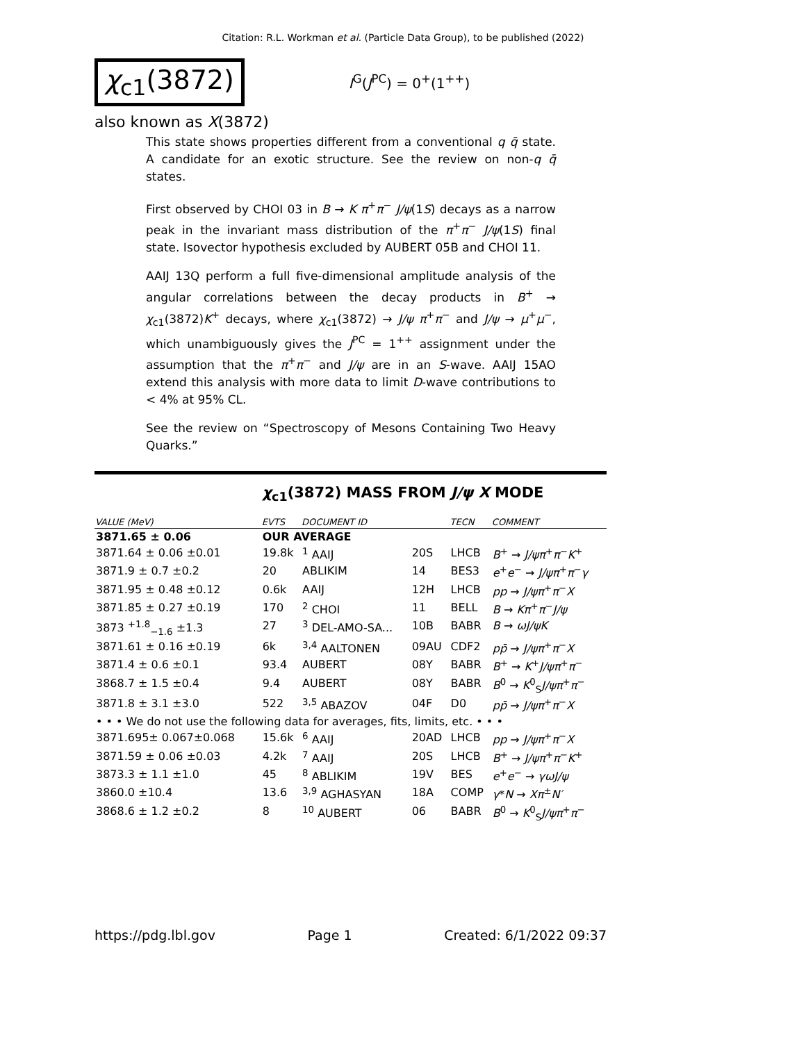Citation: R.L. Workman et al. (Particle Data Group), to be published (2022)
χ<sub>c1</sub>(3872)
I<sup>G</sup>(J<sup>PC</sup>) = 0<sup>+</sup>(1<sup>++</sup>)
also known as X(3872)
This state shows properties different from a conventional q q̄ state. A candidate for an exotic structure. See the review on non-q q̄ states.
First observed by CHOI 03 in B → K π<sup>+</sup>π<sup>−</sup> J/ψ(1S) decays as a narrow peak in the invariant mass distribution of the π<sup>+</sup>π<sup>−</sup> J/ψ(1S) final state. Isovector hypothesis excluded by AUBERT 05B and CHOI 11.
AAIJ 13Q perform a full five-dimensional amplitude analysis of the angular correlations between the decay products in B<sup>+</sup> → χ<sub>c1</sub>(3872)K<sup>+</sup> decays, where χ<sub>c1</sub>(3872) → J/ψ π<sup>+</sup>π<sup>−</sup> and J/ψ → μ<sup>+</sup>μ<sup>−</sup>, which unambiguously gives the J<sup>PC</sup> = 1<sup>++</sup> assignment under the assumption that the π<sup>+</sup>π<sup>−</sup> and J/ψ are in an S-wave. AAIJ 15AO extend this analysis with more data to limit D-wave contributions to < 4% at 95% CL.
See the review on “Spectroscopy of Mesons Containing Two Heavy Quarks.”
χ<sub>c1</sub>(3872) MASS FROM J/ψ X MODE
| VALUE (MeV) | EVTS | DOCUMENT ID | | TECN | COMMENT |
| --- | --- | --- | --- | --- | --- |
| 3871.65 ± 0.06 | OUR AVERAGE | | | | |
| 3871.64 ± 0.06 ±0.01 | 19.8k | <sup>1</sup> AAIJ | 20S | LHCB | B<sup>+</sup> → J/ψπ<sup>+</sup> π<sup>−</sup> K<sup>+</sup> |
| 3871.9 ± 0.7 ±0.2 | 20 | ABLIKIM | 14 | BES3 | e<sup>+</sup> e<sup>−</sup> → J/ψπ<sup>+</sup> π<sup>−</sup> γ |
| 3871.95 ± 0.48 ±0.12 | 0.6k | AAIJ | 12H | LHCB | pp → J/ψπ<sup>+</sup> π<sup>−</sup> X |
| 3871.85 ± 0.27 ±0.19 | 170 | <sup>2</sup> CHOI | 11 | BELL | B → Kπ<sup>+</sup> π<sup>−</sup> J/ψ |
| 3873 <sup>+1.8</sup><sub>−1.6</sub> ±1.3 | 27 | <sup>3</sup> DEL-AMO-SA... | 10B | BABR | B → ωJ/ψK |
| 3871.61 ± 0.16 ±0.19 | 6k | <sup>3,4</sup> AALTONEN | 09AU | CDF2 | pp̄ → J/ψπ<sup>+</sup> π<sup>−</sup> X |
| 3871.4 ± 0.6 ±0.1 | 93.4 | AUBERT | 08Y | BABR | B<sup>+</sup> → K<sup>+</sup> J/ψπ<sup>+</sup> π<sup>−</sup> |
| 3868.7 ± 1.5 ±0.4 | 9.4 | AUBERT | 08Y | BABR | B<sup>0</sup> → K<sup>0</sup><sub>S</sub> J/ψπ<sup>+</sup> π<sup>−</sup> |
| 3871.8 ± 3.1 ±3.0 | 522 | <sup>3,5</sup> ABAZOV | 04F | D0 | pp̄ → J/ψπ<sup>+</sup> π<sup>−</sup> X |
| • • • We do not use the following data for averages, fits, limits, etc. • • • | | | | | |
| 3871.695± 0.067±0.068 | 15.6k | <sup>6</sup> AAIJ | 20AD | LHCB | pp → J/ψπ<sup>+</sup> π<sup>−</sup> X |
| 3871.59 ± 0.06 ±0.03 | 4.2k | <sup>7</sup> AAIJ | 20S | LHCB | B<sup>+</sup> → J/ψπ<sup>+</sup> π<sup>−</sup> K<sup>+</sup> |
| 3873.3 ± 1.1 ±1.0 | 45 | <sup>8</sup> ABLIKIM | 19V | BES | e<sup>+</sup> e<sup>−</sup> → γωJ/ψ |
| 3860.0 ±10.4 | 13.6 | <sup>3,9</sup> AGHASYAN | 18A | COMP | γ * N → Xπ<sup>±</sup> N′ |
| 3868.6 ± 1.2 ±0.2 | 8 | <sup>10</sup> AUBERT | 06 | BABR | B<sup>0</sup> → K<sup>0</sup><sub>S</sub> J/ψπ<sup>+</sup> π<sup>−</sup> |
https://pdg.lbl.gov Page 1 Created: 6/1/2022 09:37